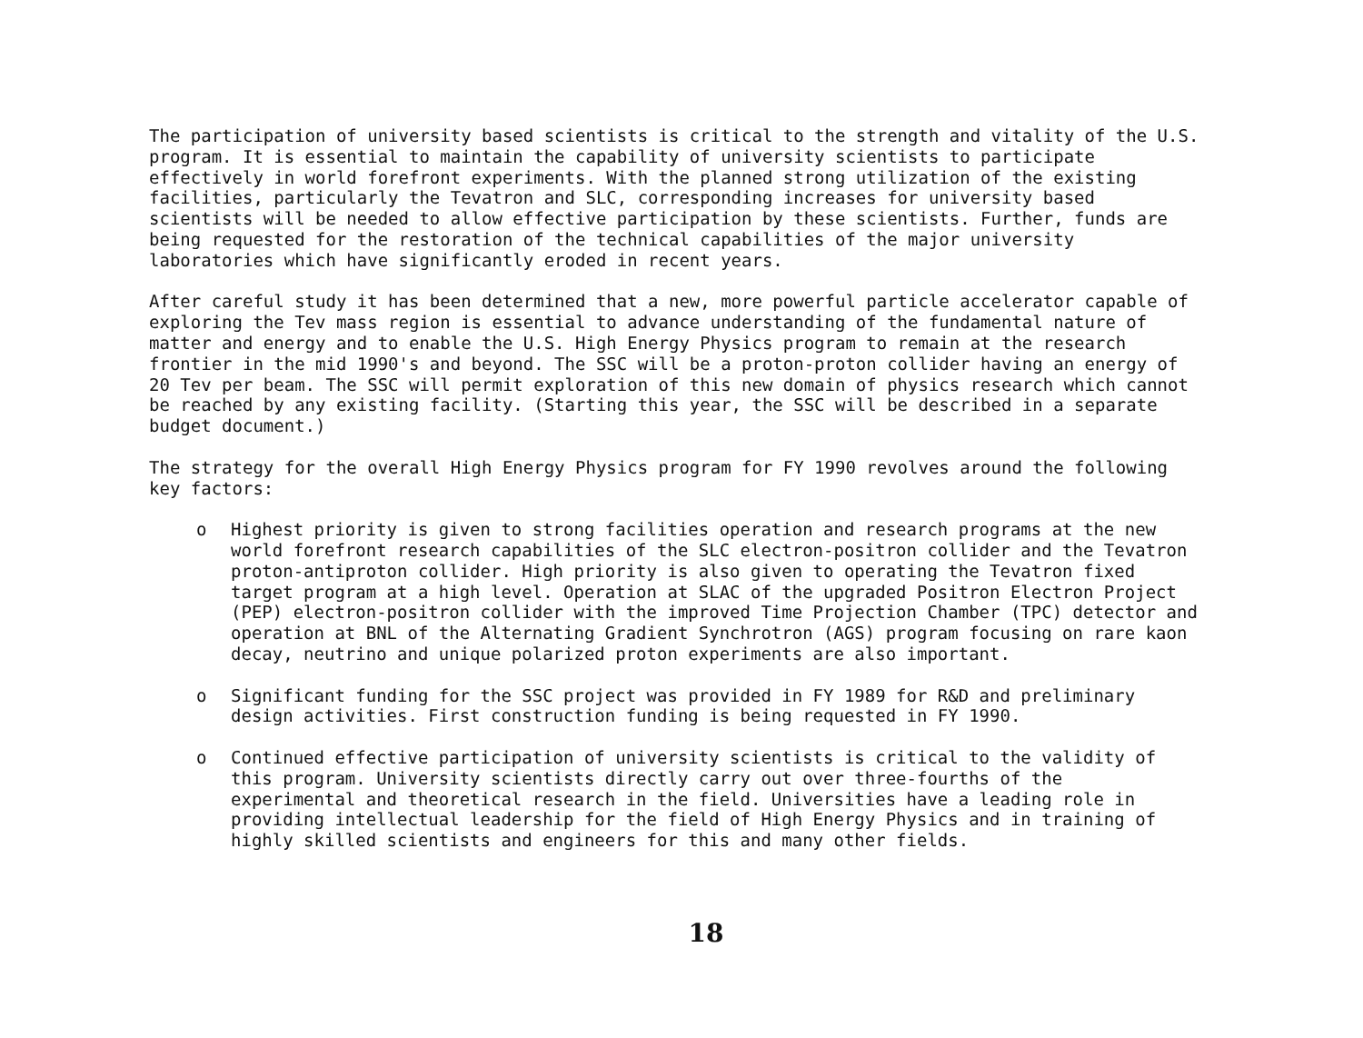The participation of university based scientists is critical to the strength and vitality of the U.S. program. It is essential to maintain the capability of university scientists to participate effectively in world forefront experiments. With the planned strong utilization of the existing facilities, particularly the Tevatron and SLC, corresponding increases for university based scientists will be needed to allow effective participation by these scientists. Further, funds are being requested for the restoration of the technical capabilities of the major university laboratories which have significantly eroded in recent years.
After careful study it has been determined that a new, more powerful particle accelerator capable of exploring the Tev mass region is essential to advance understanding of the fundamental nature of matter and energy and to enable the U.S. High Energy Physics program to remain at the research frontier in the mid 1990's and beyond. The SSC will be a proton-proton collider having an energy of 20 Tev per beam. The SSC will permit exploration of this new domain of physics research which cannot be reached by any existing facility. (Starting this year, the SSC will be described in a separate budget document.)
The strategy for the overall High Energy Physics program for FY 1990 revolves around the following key factors:
o Highest priority is given to strong facilities operation and research programs at the new world forefront research capabilities of the SLC electron-positron collider and the Tevatron proton-antiproton collider. High priority is also given to operating the Tevatron fixed target program at a high level. Operation at SLAC of the upgraded Positron Electron Project (PEP) electron-positron collider with the improved Time Projection Chamber (TPC) detector and operation at BNL of the Alternating Gradient Synchrotron (AGS) program focusing on rare kaon decay, neutrino and unique polarized proton experiments are also important.
o Significant funding for the SSC project was provided in FY 1989 for R&D and preliminary design activities. First construction funding is being requested in FY 1990.
o Continued effective participation of university scientists is critical to the validity of this program. University scientists directly carry out over three-fourths of the experimental and theoretical research in the field. Universities have a leading role in providing intellectual leadership for the field of High Energy Physics and in training of highly skilled scientists and engineers for this and many other fields.
18